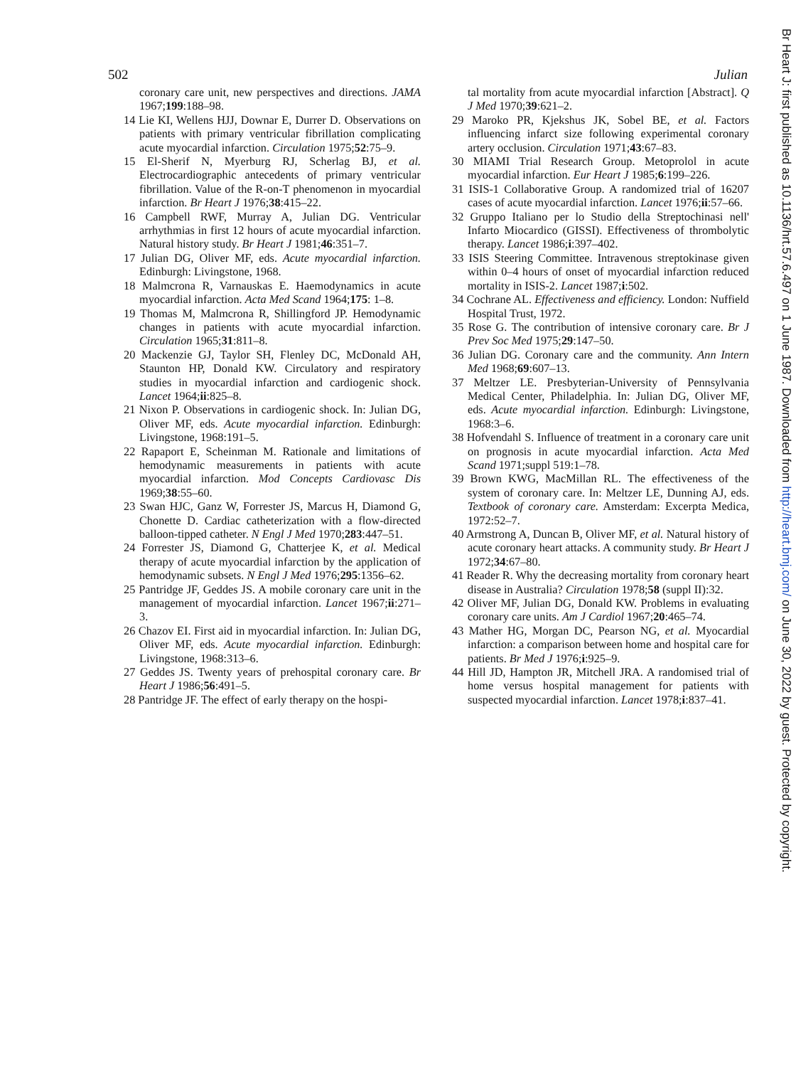502 Julian
coronary care unit, new perspectives and directions. JAMA 1967;199:188–98.
14 Lie KI, Wellens HJJ, Downar E, Durrer D. Observations on patients with primary ventricular fibrillation complicating acute myocardial infarction. Circulation 1975;52:75–9.
15 El-Sherif N, Myerburg RJ, Scherlag BJ, et al. Electrocardiographic antecedents of primary ventricular fibrillation. Value of the R-on-T phenomenon in myocardial infarction. Br Heart J 1976;38:415–22.
16 Campbell RWF, Murray A, Julian DG. Ventricular arrhythmias in first 12 hours of acute myocardial infarction. Natural history study. Br Heart J 1981;46:351–7.
17 Julian DG, Oliver MF, eds. Acute myocardial infarction. Edinburgh: Livingstone, 1968.
18 Malmcrona R, Varnauskas E. Haemodynamics in acute myocardial infarction. Acta Med Scand 1964;175: 1–8.
19 Thomas M, Malmcrona R, Shillingford JP. Hemodynamic changes in patients with acute myocardial infarction. Circulation 1965;31:811–8.
20 Mackenzie GJ, Taylor SH, Flenley DC, McDonald AH, Staunton HP, Donald KW. Circulatory and respiratory studies in myocardial infarction and cardiogenic shock. Lancet 1964;ii:825–8.
21 Nixon P. Observations in cardiogenic shock. In: Julian DG, Oliver MF, eds. Acute myocardial infarction. Edinburgh: Livingstone, 1968:191–5.
22 Rapaport E, Scheinman M. Rationale and limitations of hemodynamic measurements in patients with acute myocardial infarction. Mod Concepts Cardiovasc Dis 1969;38:55–60.
23 Swan HJC, Ganz W, Forrester JS, Marcus H, Diamond G, Chonette D. Cardiac catheterization with a flow-directed balloon-tipped catheter. N Engl J Med 1970;283:447–51.
24 Forrester JS, Diamond G, Chatterjee K, et al. Medical therapy of acute myocardial infarction by the application of hemodynamic subsets. N Engl J Med 1976;295:1356–62.
25 Pantridge JF, Geddes JS. A mobile coronary care unit in the management of myocardial infarction. Lancet 1967;ii:271–3.
26 Chazov EI. First aid in myocardial infarction. In: Julian DG, Oliver MF, eds. Acute myocardial infarction. Edinburgh: Livingstone, 1968:313–6.
27 Geddes JS. Twenty years of prehospital coronary care. Br Heart J 1986;56:491–5.
28 Pantridge JF. The effect of early therapy on the hospi-
tal mortality from acute myocardial infarction [Abstract]. Q J Med 1970;39:621–2.
29 Maroko PR, Kjekshus JK, Sobel BE, et al. Factors influencing infarct size following experimental coronary artery occlusion. Circulation 1971;43:67–83.
30 MIAMI Trial Research Group. Metoprolol in acute myocardial infarction. Eur Heart J 1985;6:199–226.
31 ISIS-1 Collaborative Group. A randomized trial of 16207 cases of acute myocardial infarction. Lancet 1976;ii:57–66.
32 Gruppo Italiano per lo Studio della Streptochinasi nell' Infarto Miocardico (GISSI). Effectiveness of thrombolytic therapy. Lancet 1986;i:397–402.
33 ISIS Steering Committee. Intravenous streptokinase given within 0–4 hours of onset of myocardial infarction reduced mortality in ISIS-2. Lancet 1987;i:502.
34 Cochrane AL. Effectiveness and efficiency. London: Nuffield Hospital Trust, 1972.
35 Rose G. The contribution of intensive coronary care. Br J Prev Soc Med 1975;29:147–50.
36 Julian DG. Coronary care and the community. Ann Intern Med 1968;69:607–13.
37 Meltzer LE. Presbyterian-University of Pennsylvania Medical Center, Philadelphia. In: Julian DG, Oliver MF, eds. Acute myocardial infarction. Edinburgh: Livingstone, 1968:3–6.
38 Hofvendahl S. Influence of treatment in a coronary care unit on prognosis in acute myocardial infarction. Acta Med Scand 1971;suppl 519:1–78.
39 Brown KWG, MacMillan RL. The effectiveness of the system of coronary care. In: Meltzer LE, Dunning AJ, eds. Textbook of coronary care. Amsterdam: Excerpta Medica, 1972:52–7.
40 Armstrong A, Duncan B, Oliver MF, et al. Natural history of acute coronary heart attacks. A community study. Br Heart J 1972;34:67–80.
41 Reader R. Why the decreasing mortality from coronary heart disease in Australia? Circulation 1978;58 (suppl II):32.
42 Oliver MF, Julian DG, Donald KW. Problems in evaluating coronary care units. Am J Cardiol 1967;20:465–74.
43 Mather HG, Morgan DC, Pearson NG, et al. Myocardial infarction: a comparison between home and hospital care for patients. Br Med J 1976;i:925–9.
44 Hill JD, Hampton JR, Mitchell JRA. A randomised trial of home versus hospital management for patients with suspected myocardial infarction. Lancet 1978;i:837–41.
Br Heart J: first published as 10.1136/hrt.57.6.497 on 1 June 1987. Downloaded from http://heart.bmj.com/ on June 30, 2022 by guest. Protected by copyright.